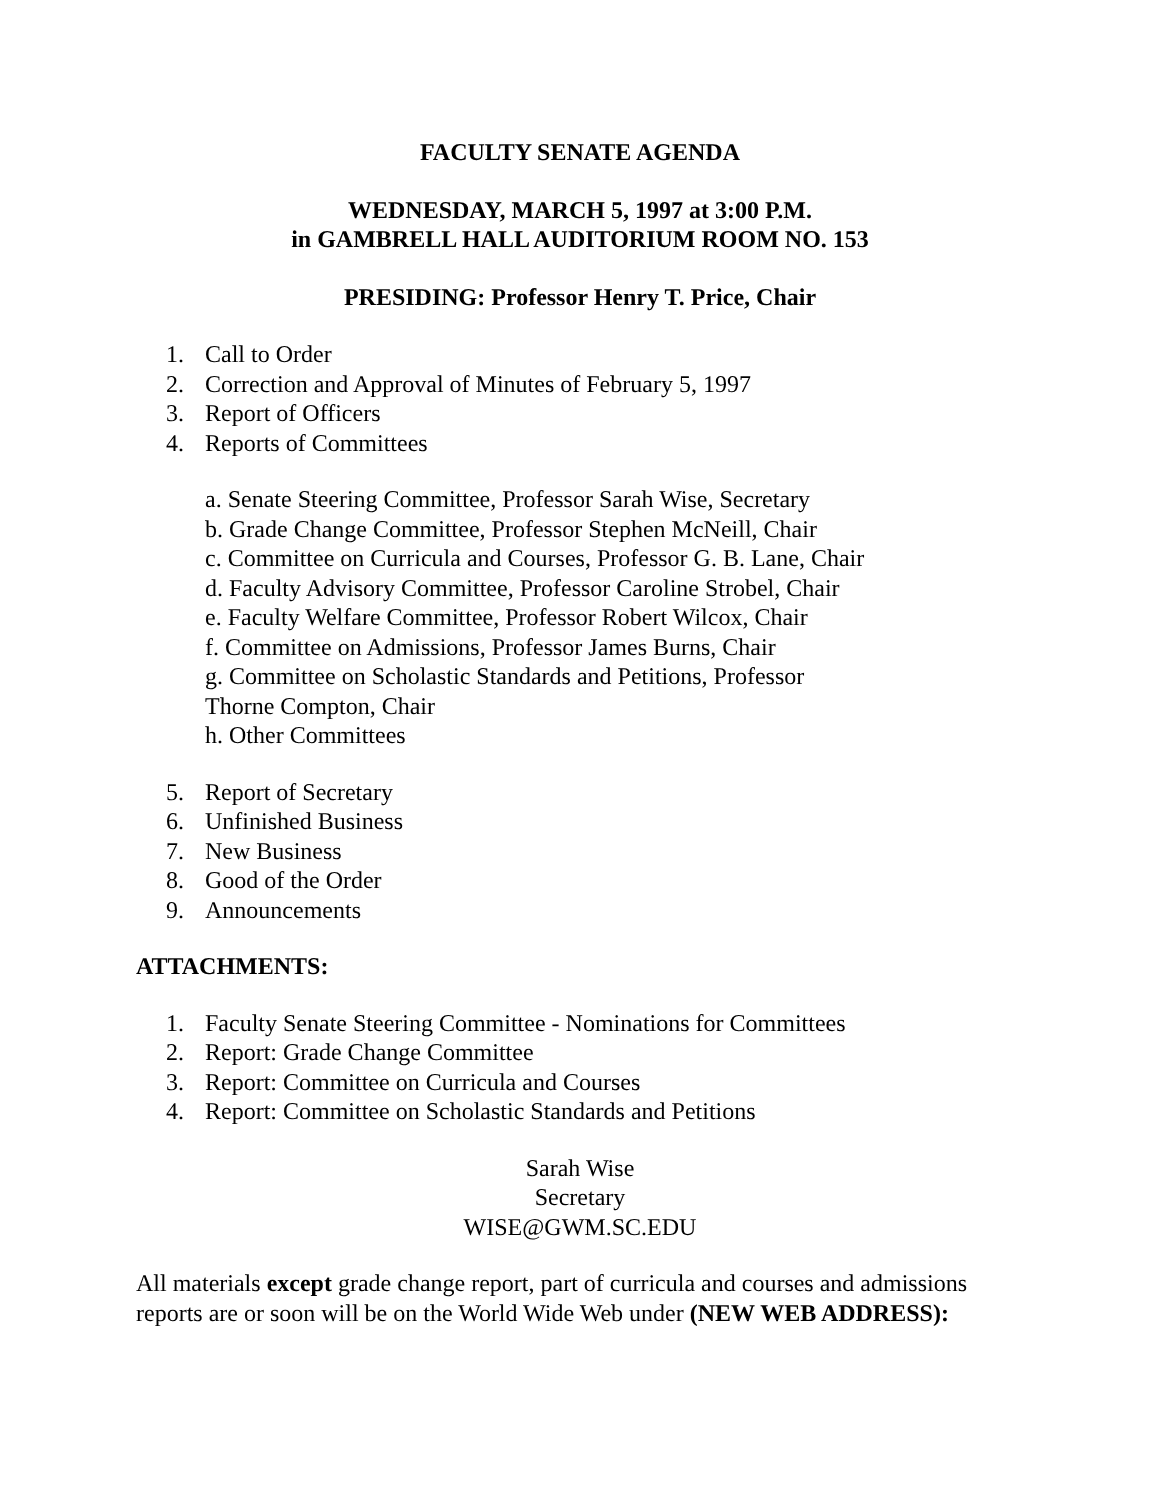FACULTY SENATE AGENDA
WEDNESDAY, MARCH 5, 1997 at 3:00 P.M.
in GAMBRELL HALL AUDITORIUM ROOM NO. 153
PRESIDING: Professor Henry T. Price, Chair
1. Call to Order
2. Correction and Approval of Minutes of February 5, 1997
3. Report of Officers
4. Reports of Committees
a. Senate Steering Committee, Professor Sarah Wise, Secretary
b. Grade Change Committee, Professor Stephen McNeill, Chair
c. Committee on Curricula and Courses, Professor G. B. Lane, Chair
d. Faculty Advisory Committee, Professor Caroline Strobel, Chair
e. Faculty Welfare Committee, Professor Robert Wilcox, Chair
f. Committee on Admissions, Professor James Burns, Chair
g. Committee on Scholastic Standards and Petitions, Professor
Thorne Compton, Chair
h. Other Committees
5. Report of Secretary
6. Unfinished Business
7. New Business
8. Good of the Order
9. Announcements
ATTACHMENTS:
1. Faculty Senate Steering Committee - Nominations for Committees
2. Report: Grade Change Committee
3. Report: Committee on Curricula and Courses
4. Report: Committee on Scholastic Standards and Petitions
Sarah Wise
Secretary
WISE@GWM.SC.EDU
All materials except grade change report, part of curricula and courses and admissions reports are or soon will be on the World Wide Web under (NEW WEB ADDRESS):